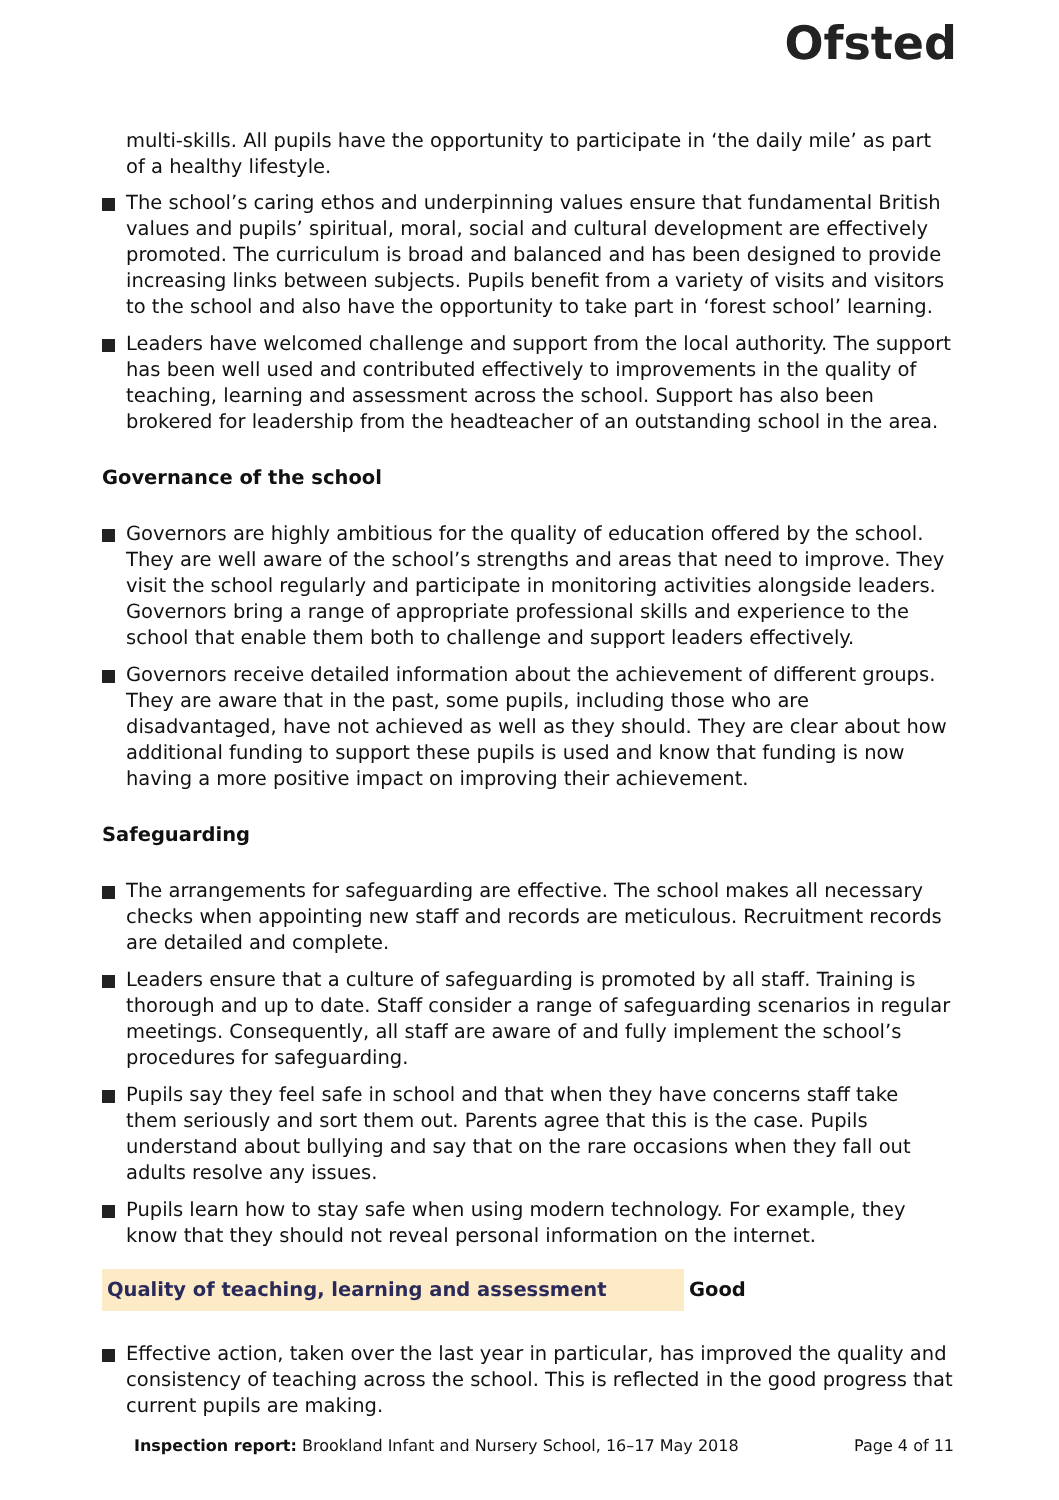Ofsted
multi-skills. All pupils have the opportunity to participate in ‘the daily mile’ as part of a healthy lifestyle.
The school’s caring ethos and underpinning values ensure that fundamental British values and pupils’ spiritual, moral, social and cultural development are effectively promoted. The curriculum is broad and balanced and has been designed to provide increasing links between subjects. Pupils benefit from a variety of visits and visitors to the school and also have the opportunity to take part in ‘forest school’ learning.
Leaders have welcomed challenge and support from the local authority. The support has been well used and contributed effectively to improvements in the quality of teaching, learning and assessment across the school. Support has also been brokered for leadership from the headteacher of an outstanding school in the area.
Governance of the school
Governors are highly ambitious for the quality of education offered by the school. They are well aware of the school’s strengths and areas that need to improve. They visit the school regularly and participate in monitoring activities alongside leaders. Governors bring a range of appropriate professional skills and experience to the school that enable them both to challenge and support leaders effectively.
Governors receive detailed information about the achievement of different groups. They are aware that in the past, some pupils, including those who are disadvantaged, have not achieved as well as they should. They are clear about how additional funding to support these pupils is used and know that funding is now having a more positive impact on improving their achievement.
Safeguarding
The arrangements for safeguarding are effective. The school makes all necessary checks when appointing new staff and records are meticulous. Recruitment records are detailed and complete.
Leaders ensure that a culture of safeguarding is promoted by all staff. Training is thorough and up to date. Staff consider a range of safeguarding scenarios in regular meetings. Consequently, all staff are aware of and fully implement the school’s procedures for safeguarding.
Pupils say they feel safe in school and that when they have concerns staff take them seriously and sort them out. Parents agree that this is the case. Pupils understand about bullying and say that on the rare occasions when they fall out adults resolve any issues.
Pupils learn how to stay safe when using modern technology. For example, they know that they should not reveal personal information on the internet.
Quality of teaching, learning and assessment Good
Effective action, taken over the last year in particular, has improved the quality and consistency of teaching across the school. This is reflected in the good progress that current pupils are making.
Inspection report: Brookland Infant and Nursery School, 16–17 May 2018 Page 4 of 11